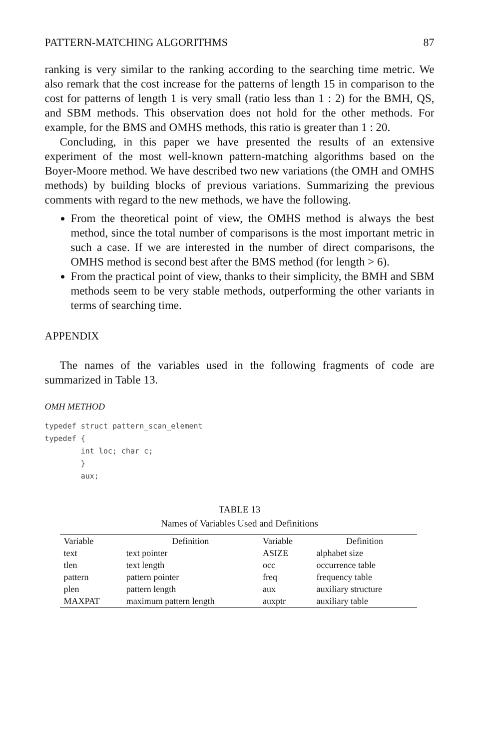PATTERN-MATCHING ALGORITHMS 87
ranking is very similar to the ranking according to the searching time metric. We also remark that the cost increase for the patterns of length 15 in comparison to the cost for patterns of length 1 is very small (ratio less than 1 : 2) for the BMH, QS, and SBM methods. This observation does not hold for the other methods. For example, for the BMS and OMHS methods, this ratio is greater than 1 : 20.
Concluding, in this paper we have presented the results of an extensive experiment of the most well-known pattern-matching algorithms based on the Boyer-Moore method. We have described two new variations (the OMH and OMHS methods) by building blocks of previous variations. Summarizing the previous comments with regard to the new methods, we have the following.
From the theoretical point of view, the OMHS method is always the best method, since the total number of comparisons is the most important metric in such a case. If we are interested in the number of direct comparisons, the OMHS method is second best after the BMS method (for length > 6).
From the practical point of view, thanks to their simplicity, the BMH and SBM methods seem to be very stable methods, outperforming the other variants in terms of searching time.
APPENDIX
The names of the variables used in the following fragments of code are summarized in Table 13.
OMH METHOD
typedef struct pattern_scan_element
typedef {
        int loc; char c;
        }
        aux;
TABLE 13
Names of Variables Used and Definitions
| Variable | Definition | Variable | Definition |
| --- | --- | --- | --- |
| text | text pointer | ASIZE | alphabet size |
| tlen | text length | occ | occurrence table |
| pattern | pattern pointer | freq | frequency table |
| plen | pattern length | aux | auxiliary structure |
| MAXPAT | maximum pattern length | auxptr | auxiliary table |